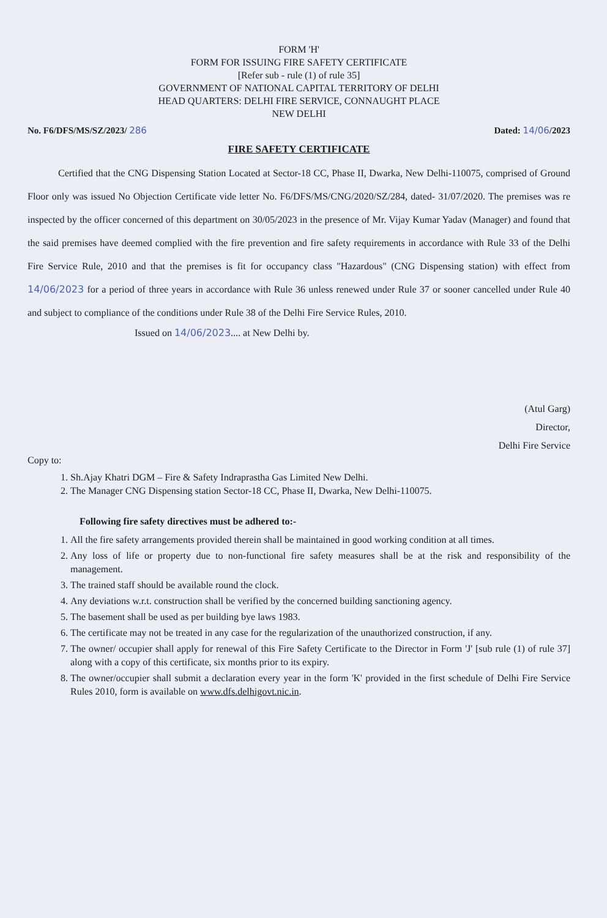FORM 'H'
FORM FOR ISSUING FIRE SAFETY CERTIFICATE
[Refer sub - rule (1) of rule 35]
GOVERNMENT OF NATIONAL CAPITAL TERRITORY OF DELHI
HEAD QUARTERS: DELHI FIRE SERVICE, CONNAUGHT PLACE
NEW DELHI
No. F6/DFS/MS/SZ/2023/ 286 Dated: 14/06/2023
FIRE SAFETY CERTIFICATE
Certified that the CNG Dispensing Station Located at Sector-18 CC, Phase II, Dwarka, New Delhi-110075, comprised of Ground Floor only was issued No Objection Certificate vide letter No. F6/DFS/MS/CNG/2020/SZ/284, dated- 31/07/2020. The premises was re inspected by the officer concerned of this department on 30/05/2023 in the presence of Mr. Vijay Kumar Yadav (Manager) and found that the said premises have deemed complied with the fire prevention and fire safety requirements in accordance with Rule 33 of the Delhi Fire Service Rule, 2010 and that the premises is fit for occupancy class "Hazardous" (CNG Dispensing station) with effect from 14/06/2023 for a period of three years in accordance with Rule 36 unless renewed under Rule 37 or sooner cancelled under Rule 40 and subject to compliance of the conditions under Rule 38 of the Delhi Fire Service Rules, 2010.
Issued on 14/06/2023.... at New Delhi by.
(Atul Garg)
Director,
Delhi Fire Service
Copy to:
1. Sh.Ajay Khatri DGM – Fire & Safety Indraprastha Gas Limited New Delhi.
2. The Manager CNG Dispensing station Sector-18 CC, Phase II, Dwarka, New Delhi-110075.
Following fire safety directives must be adhered to:-
1. All the fire safety arrangements provided therein shall be maintained in good working condition at all times.
2. Any loss of life or property due to non-functional fire safety measures shall be at the risk and responsibility of the management.
3. The trained staff should be available round the clock.
4. Any deviations w.r.t. construction shall be verified by the concerned building sanctioning agency.
5. The basement shall be used as per building bye laws 1983.
6. The certificate may not be treated in any case for the regularization of the unauthorized construction, if any.
7. The owner/ occupier shall apply for renewal of this Fire Safety Certificate to the Director in Form 'J' [sub rule (1) of rule 37] along with a copy of this certificate, six months prior to its expiry.
8. The owner/occupier shall submit a declaration every year in the form 'K' provided in the first schedule of Delhi Fire Service Rules 2010, form is available on www.dfs.delhigovt.nic.in.